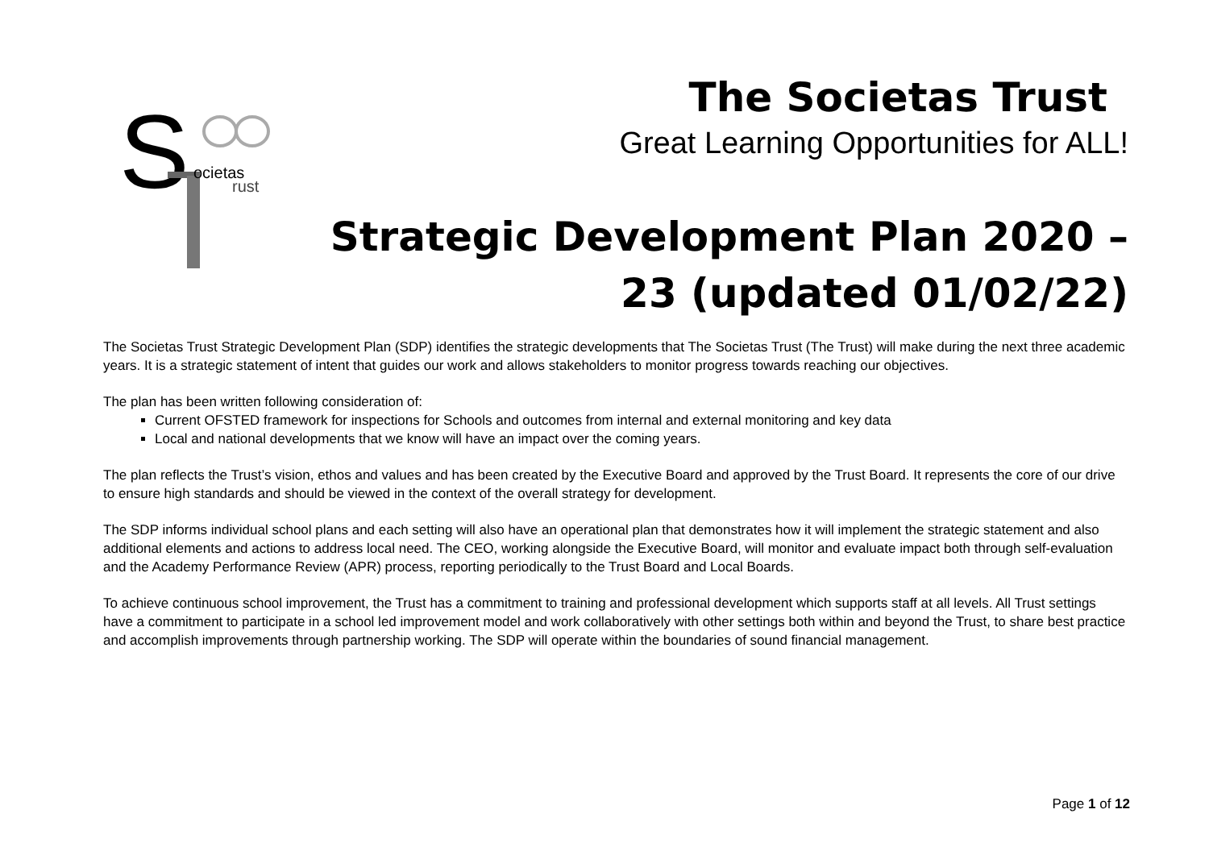S
ocietas
rust
The Societas Trust
Great Learning Opportunities for ALL!
Strategic Development Plan 2020 – 23 (updated 01/02/22)
The Societas Trust Strategic Development Plan (SDP) identifies the strategic developments that The Societas Trust (The Trust) will make during the next three academic years. It is a strategic statement of intent that guides our work and allows stakeholders to monitor progress towards reaching our objectives.
The plan has been written following consideration of:
Current OFSTED framework for inspections for Schools and outcomes from internal and external monitoring and key data
Local and national developments that we know will have an impact over the coming years.
The plan reflects the Trust’s vision, ethos and values and has been created by the Executive Board and approved by the Trust Board. It represents the core of our drive to ensure high standards and should be viewed in the context of the overall strategy for development.
The SDP informs individual school plans and each setting will also have an operational plan that demonstrates how it will implement the strategic statement and also additional elements and actions to address local need. The CEO, working alongside the Executive Board, will monitor and evaluate impact both through self-evaluation and the Academy Performance Review (APR) process, reporting periodically to the Trust Board and Local Boards.
To achieve continuous school improvement, the Trust has a commitment to training and professional development which supports staff at all levels. All Trust settings have a commitment to participate in a school led improvement model and work collaboratively with other settings both within and beyond the Trust, to share best practice and accomplish improvements through partnership working. The SDP will operate within the boundaries of sound financial management.
Page 1 of 12